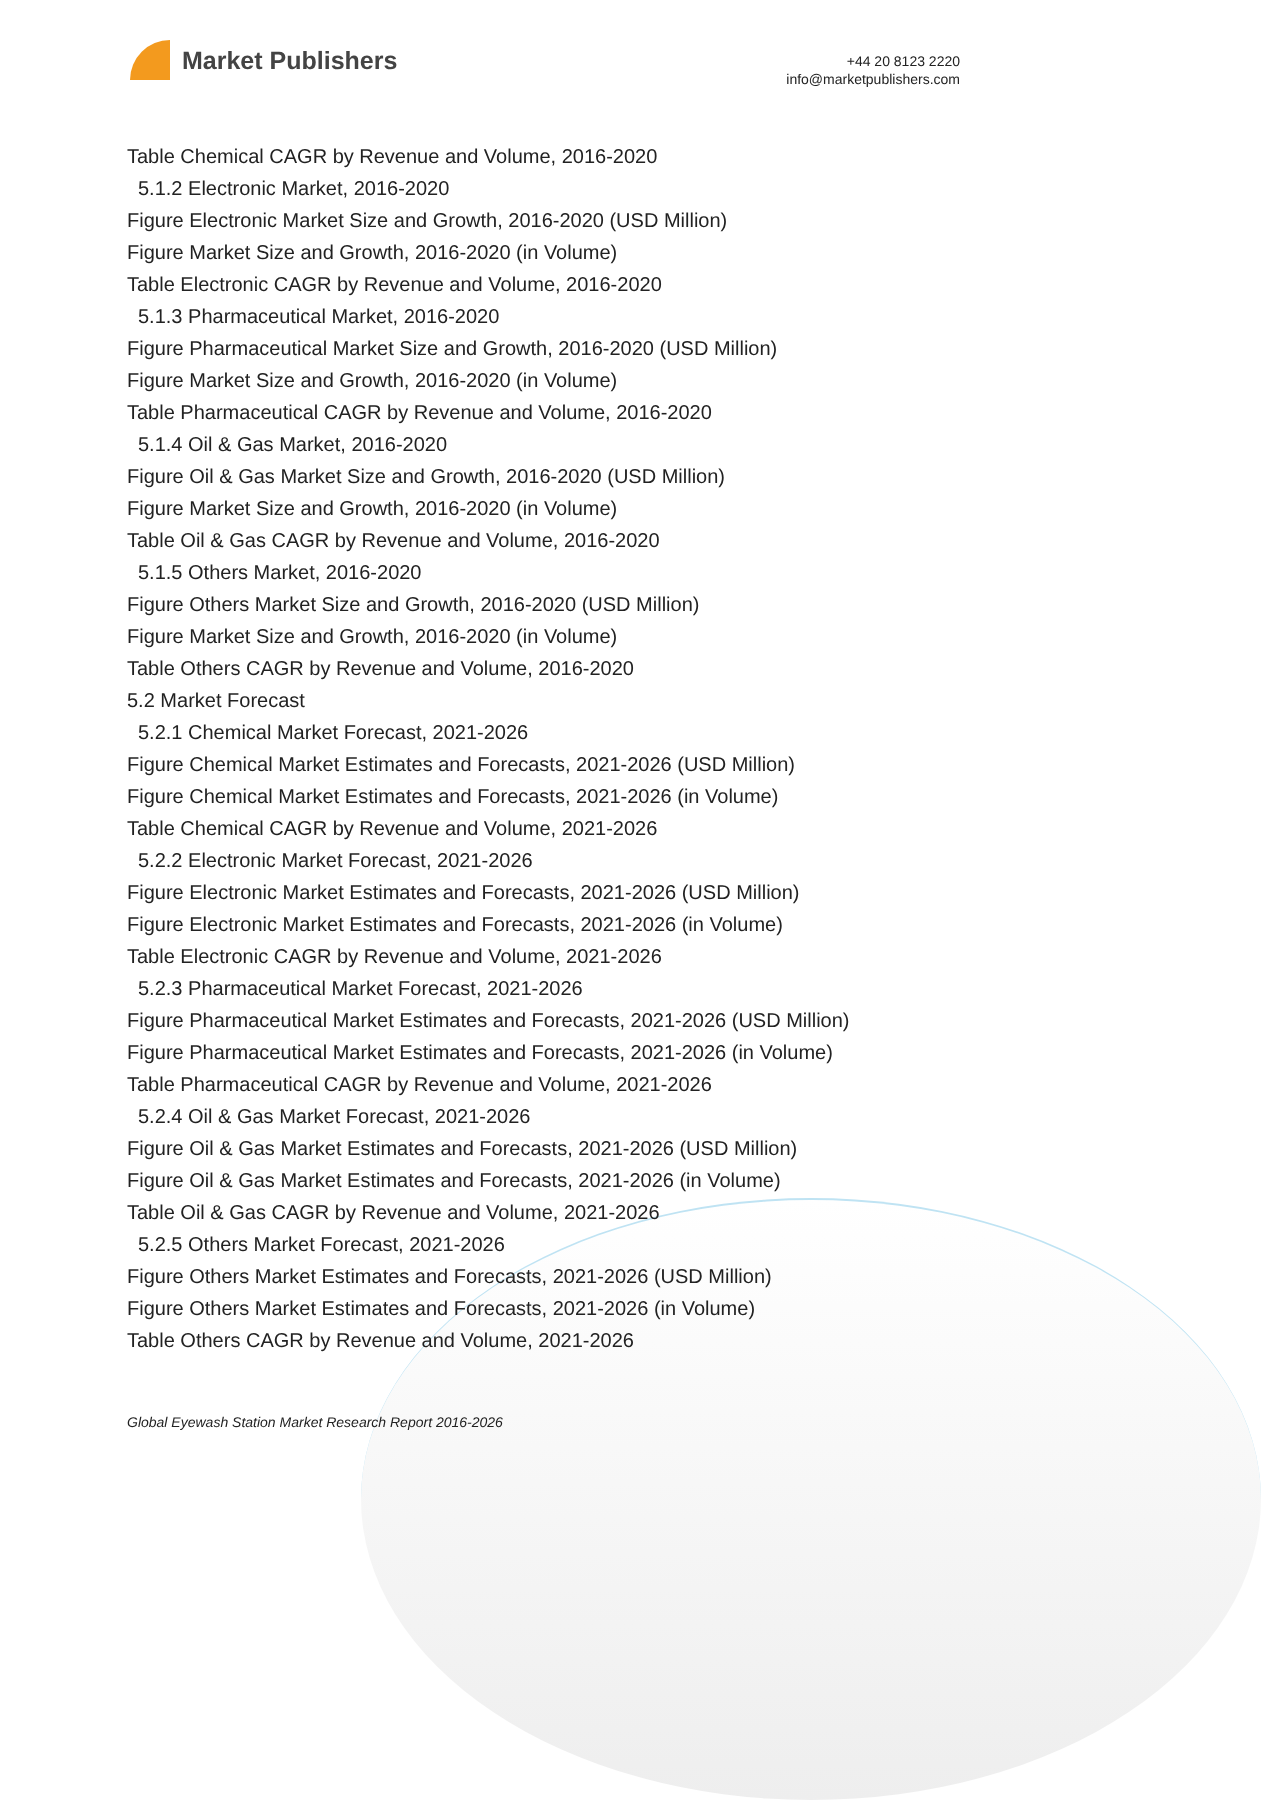Market Publishers
+44 20 8123 2220
info@marketpublishers.com
Table Chemical CAGR by Revenue and Volume, 2016-2020
5.1.2 Electronic Market, 2016-2020
Figure Electronic Market Size and Growth, 2016-2020 (USD Million)
Figure Market Size and Growth, 2016-2020 (in Volume)
Table Electronic CAGR by Revenue and Volume, 2016-2020
5.1.3 Pharmaceutical Market, 2016-2020
Figure Pharmaceutical Market Size and Growth, 2016-2020 (USD Million)
Figure Market Size and Growth, 2016-2020 (in Volume)
Table Pharmaceutical CAGR by Revenue and Volume, 2016-2020
5.1.4 Oil & Gas Market, 2016-2020
Figure Oil & Gas Market Size and Growth, 2016-2020 (USD Million)
Figure Market Size and Growth, 2016-2020 (in Volume)
Table Oil & Gas CAGR by Revenue and Volume, 2016-2020
5.1.5 Others Market, 2016-2020
Figure Others Market Size and Growth, 2016-2020 (USD Million)
Figure Market Size and Growth, 2016-2020 (in Volume)
Table Others CAGR by Revenue and Volume, 2016-2020
5.2 Market Forecast
5.2.1 Chemical Market Forecast, 2021-2026
Figure Chemical Market Estimates and Forecasts, 2021-2026 (USD Million)
Figure Chemical Market Estimates and Forecasts, 2021-2026 (in Volume)
Table Chemical CAGR by Revenue and Volume, 2021-2026
5.2.2 Electronic Market Forecast, 2021-2026
Figure Electronic Market Estimates and Forecasts, 2021-2026 (USD Million)
Figure Electronic Market Estimates and Forecasts, 2021-2026 (in Volume)
Table Electronic CAGR by Revenue and Volume, 2021-2026
5.2.3 Pharmaceutical Market Forecast, 2021-2026
Figure Pharmaceutical Market Estimates and Forecasts, 2021-2026 (USD Million)
Figure Pharmaceutical Market Estimates and Forecasts, 2021-2026 (in Volume)
Table Pharmaceutical CAGR by Revenue and Volume, 2021-2026
5.2.4 Oil & Gas Market Forecast, 2021-2026
Figure Oil & Gas Market Estimates and Forecasts, 2021-2026 (USD Million)
Figure Oil & Gas Market Estimates and Forecasts, 2021-2026 (in Volume)
Table Oil & Gas CAGR by Revenue and Volume, 2021-2026
5.2.5 Others Market Forecast, 2021-2026
Figure Others Market Estimates and Forecasts, 2021-2026 (USD Million)
Figure Others Market Estimates and Forecasts, 2021-2026 (in Volume)
Table Others CAGR by Revenue and Volume, 2021-2026
Global Eyewash Station Market Research Report 2016-2026